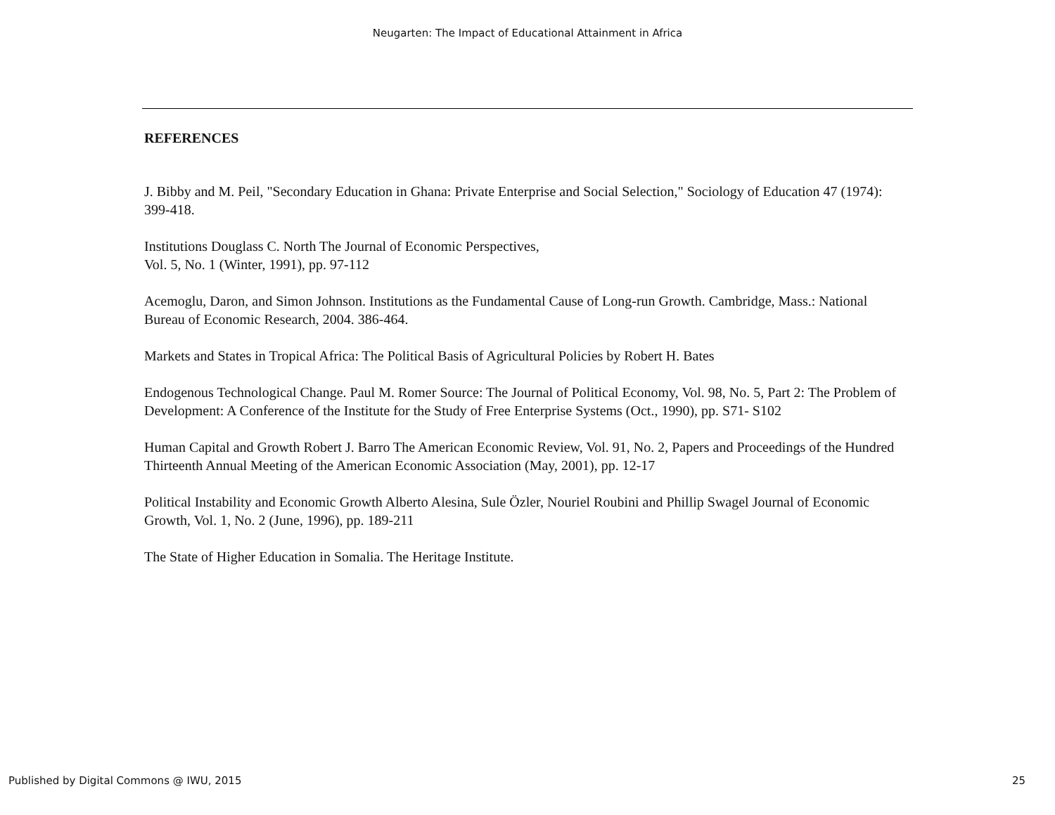Neugarten: The Impact of Educational Attainment in Africa
REFERENCES
J. Bibby and M. Peil, "Secondary Education in Ghana: Private Enterprise and Social Selection," Sociology of Education 47 (1974): 399-418.
Institutions Douglass C. North The Journal of Economic Perspectives,
Vol. 5, No. 1 (Winter, 1991), pp. 97-112
Acemoglu, Daron, and Simon Johnson. Institutions as the Fundamental Cause of Long-run Growth. Cambridge, Mass.: National Bureau of Economic Research, 2004. 386-464.
Markets and States in Tropical Africa: The Political Basis of Agricultural Policies by Robert H. Bates
Endogenous Technological Change. Paul M. Romer Source: The Journal of Political Economy, Vol. 98, No. 5, Part 2: The Problem of Development: A Conference of the Institute for the Study of Free Enterprise Systems (Oct., 1990), pp. S71- S102
Human Capital and Growth Robert J. Barro The American Economic Review, Vol. 91, No. 2, Papers and Proceedings of the Hundred Thirteenth Annual Meeting of the American Economic Association (May, 2001), pp. 12-17
Political Instability and Economic Growth Alberto Alesina, Sule Özler, Nouriel Roubini and Phillip Swagel Journal of Economic Growth, Vol. 1, No. 2 (June, 1996), pp. 189-211
The State of Higher Education in Somalia. The Heritage Institute.
Published by Digital Commons @ IWU, 2015 25